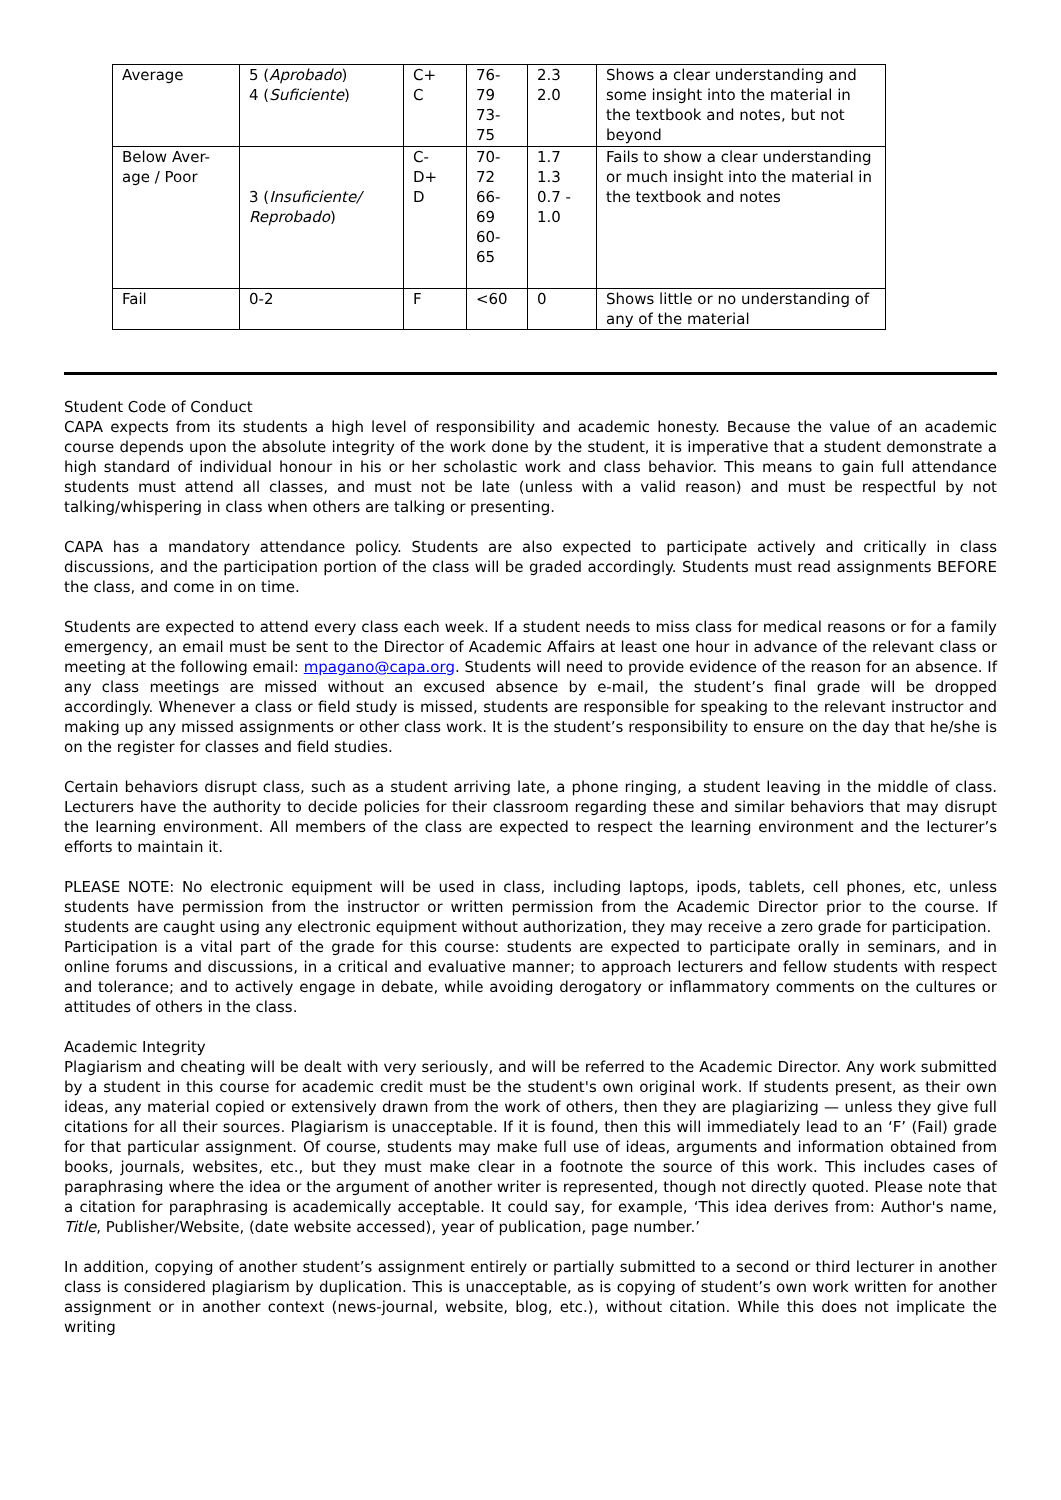| Average | 5 ( Aprobado ) 4 ( Suficiente ) | C+ C | 76- 79 73- 75 | 2.3 2.0 | Shows a clear understanding and some insight into the material in the textbook and notes, but not beyond |
| Below Aver- age / Poor | 3 ( Insuficiente/ Reprobado ) | C- D+ D | 70- 72 66- 69 60- 65 | 1.7 1.3 0.7 - 1.0 | Fails to show a clear understanding or much insight into the material in the textbook and notes |
| Fail | 0-2 | F | <60 | 0 | Shows little or no understanding of any of the material |
Student Code of Conduct
CAPA expects from its students a high level of responsibility and academic honesty. Because the value of an academic course depends upon the absolute integrity of the work done by the student, it is imperative that a student demonstrate a high standard of individual honour in his or her scholastic work and class behavior. This means to gain full attendance students must attend all classes, and must not be late (unless with a valid reason) and must be respectful by not talking/whispering in class when others are talking or presenting.
CAPA has a mandatory attendance policy. Students are also expected to participate actively and critically in class discussions, and the participation portion of the class will be graded accordingly. Students must read assignments BEFORE the class, and come in on time.
Students are expected to attend every class each week. If a student needs to miss class for medical reasons or for a family emergency, an email must be sent to the Director of Academic Affairs at least one hour in advance of the relevant class or meeting at the following email: mpagano@capa.org. Students will need to provide evidence of the reason for an absence. If any class meetings are missed without an excused absence by e-mail, the student’s final grade will be dropped accordingly. Whenever a class or field study is missed, students are responsible for speaking to the relevant instructor and making up any missed assignments or other class work. It is the student’s responsibility to ensure on the day that he/she is on the register for classes and field studies.
Certain behaviors disrupt class, such as a student arriving late, a phone ringing, a student leaving in the middle of class. Lecturers have the authority to decide policies for their classroom regarding these and similar behaviors that may disrupt the learning environment. All members of the class are expected to respect the learning environment and the lecturer’s efforts to maintain it.
PLEASE NOTE: No electronic equipment will be used in class, including laptops, ipods, tablets, cell phones, etc, unless students have permission from the instructor or written permission from the Academic Director prior to the course. If students are caught using any electronic equipment without authorization, they may receive a zero grade for participation.
Participation is a vital part of the grade for this course: students are expected to participate orally in seminars, and in online forums and discussions, in a critical and evaluative manner; to approach lecturers and fellow students with respect and tolerance; and to actively engage in debate, while avoiding derogatory or inflammatory comments on the cultures or attitudes of others in the class.
Academic Integrity
Plagiarism and cheating will be dealt with very seriously, and will be referred to the Academic Director. Any work submitted by a student in this course for academic credit must be the student's own original work. If students present, as their own ideas, any material copied or extensively drawn from the work of others, then they are plagiarizing — unless they give full citations for all their sources. Plagiarism is unacceptable. If it is found, then this will immediately lead to an ‘F’ (Fail) grade for that particular assignment. Of course, students may make full use of ideas, arguments and information obtained from books, journals, websites, etc., but they must make clear in a footnote the source of this work. This includes cases of paraphrasing where the idea or the argument of another writer is represented, though not directly quoted. Please note that a citation for paraphrasing is academically acceptable. It could say, for example, ‘This idea derives from: Author's name, Title, Publisher/Website, (date website accessed), year of publication, page number.’
In addition, copying of another student’s assignment entirely or partially submitted to a second or third lecturer in another class is considered plagiarism by duplication. This is unacceptable, as is copying of student’s own work written for another assignment or in another context (news-journal, website, blog, etc.), without citation. While this does not implicate the writing